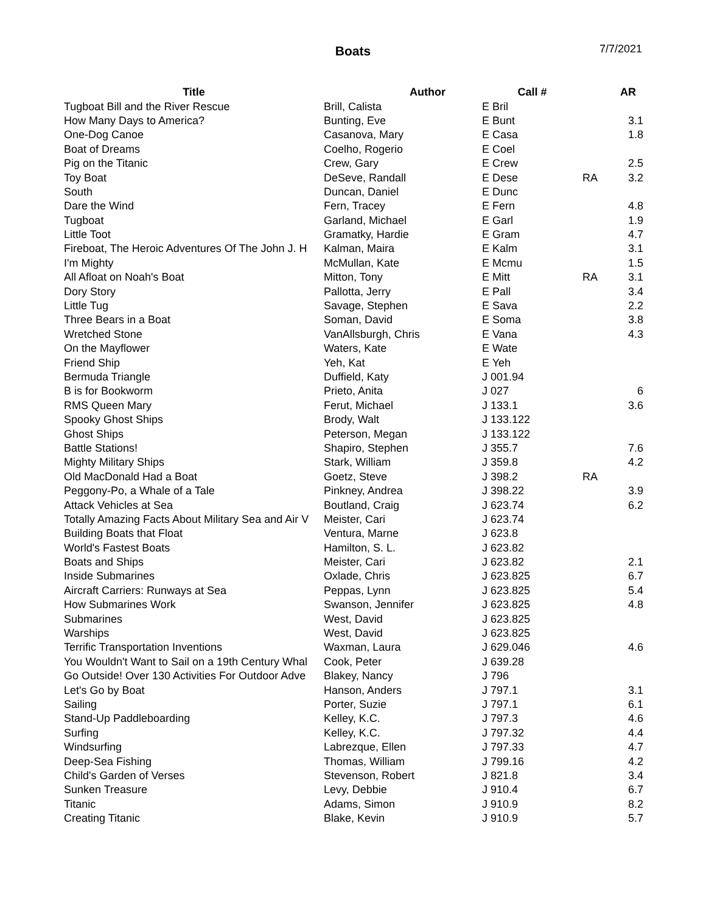Boats 7/7/2021
| Title | Author | Call # | | AR |
| --- | --- | --- | --- | --- |
| Tugboat Bill and the River Rescue | Brill, Calista | E Bril | | |
| How Many Days to America? | Bunting, Eve | E Bunt | | 3.1 |
| One-Dog Canoe | Casanova, Mary | E Casa | | 1.8 |
| Boat of Dreams | Coelho, Rogerio | E Coel | | |
| Pig on the Titanic | Crew, Gary | E Crew | | 2.5 |
| Toy Boat | DeSeve, Randall | E Dese | RA | 3.2 |
| South | Duncan, Daniel | E Dunc | | |
| Dare the Wind | Fern, Tracey | E Fern | | 4.8 |
| Tugboat | Garland, Michael | E Garl | | 1.9 |
| Little Toot | Gramatky, Hardie | E Gram | | 4.7 |
| Fireboat, The Heroic Adventures Of The John J. H | Kalman, Maira | E Kalm | | 3.1 |
| I'm Mighty | McMullan, Kate | E Mcmu | | 1.5 |
| All Afloat on Noah's Boat | Mitton, Tony | E Mitt | RA | 3.1 |
| Dory Story | Pallotta, Jerry | E Pall | | 3.4 |
| Little Tug | Savage, Stephen | E Sava | | 2.2 |
| Three Bears in a Boat | Soman, David | E Soma | | 3.8 |
| Wretched Stone | VanAllsburgh, Chris | E Vana | | 4.3 |
| On the Mayflower | Waters, Kate | E Wate | | |
| Friend Ship | Yeh, Kat | E Yeh | | |
| Bermuda Triangle | Duffield, Katy | J 001.94 | | |
| B is for Bookworm | Prieto, Anita | J 027 | | 6 |
| RMS Queen Mary | Ferut, Michael | J 133.1 | | 3.6 |
| Spooky Ghost Ships | Brody, Walt | J 133.122 | | |
| Ghost Ships | Peterson, Megan | J 133.122 | | |
| Battle Stations! | Shapiro, Stephen | J 355.7 | | 7.6 |
| Mighty Military Ships | Stark, William | J 359.8 | | 4.2 |
| Old MacDonald Had a Boat | Goetz, Steve | J 398.2 | RA | |
| Peggony-Po, a Whale of a Tale | Pinkney, Andrea | J 398.22 | | 3.9 |
| Attack Vehicles at Sea | Boutland, Craig | J 623.74 | | 6.2 |
| Totally Amazing Facts About Military Sea and Air V | Meister, Cari | J 623.74 | | |
| Building Boats that Float | Ventura, Marne | J 623.8 | | |
| World's Fastest Boats | Hamilton, S. L. | J 623.82 | | |
| Boats and Ships | Meister, Cari | J 623.82 | | 2.1 |
| Inside Submarines | Oxlade, Chris | J 623.825 | | 6.7 |
| Aircraft Carriers: Runways at Sea | Peppas, Lynn | J 623.825 | | 5.4 |
| How Submarines Work | Swanson, Jennifer | J 623.825 | | 4.8 |
| Submarines | West, David | J 623.825 | | |
| Warships | West, David | J 623.825 | | |
| Terrific Transportation Inventions | Waxman, Laura | J 629.046 | | 4.6 |
| You Wouldn't Want to Sail on a 19th Century Whal | Cook, Peter | J 639.28 | | |
| Go Outside! Over 130 Activities For Outdoor Adve | Blakey, Nancy | J 796 | | |
| Let's Go by Boat | Hanson, Anders | J 797.1 | | 3.1 |
| Sailing | Porter, Suzie | J 797.1 | | 6.1 |
| Stand-Up Paddleboarding | Kelley, K.C. | J 797.3 | | 4.6 |
| Surfing | Kelley, K.C. | J 797.32 | | 4.4 |
| Windsurfing | Labrezque, Ellen | J 797.33 | | 4.7 |
| Deep-Sea Fishing | Thomas, William | J 799.16 | | 4.2 |
| Child's Garden of Verses | Stevenson, Robert | J 821.8 | | 3.4 |
| Sunken Treasure | Levy, Debbie | J 910.4 | | 6.7 |
| Titanic | Adams, Simon | J 910.9 | | 8.2 |
| Creating Titanic | Blake, Kevin | J 910.9 | | 5.7 |